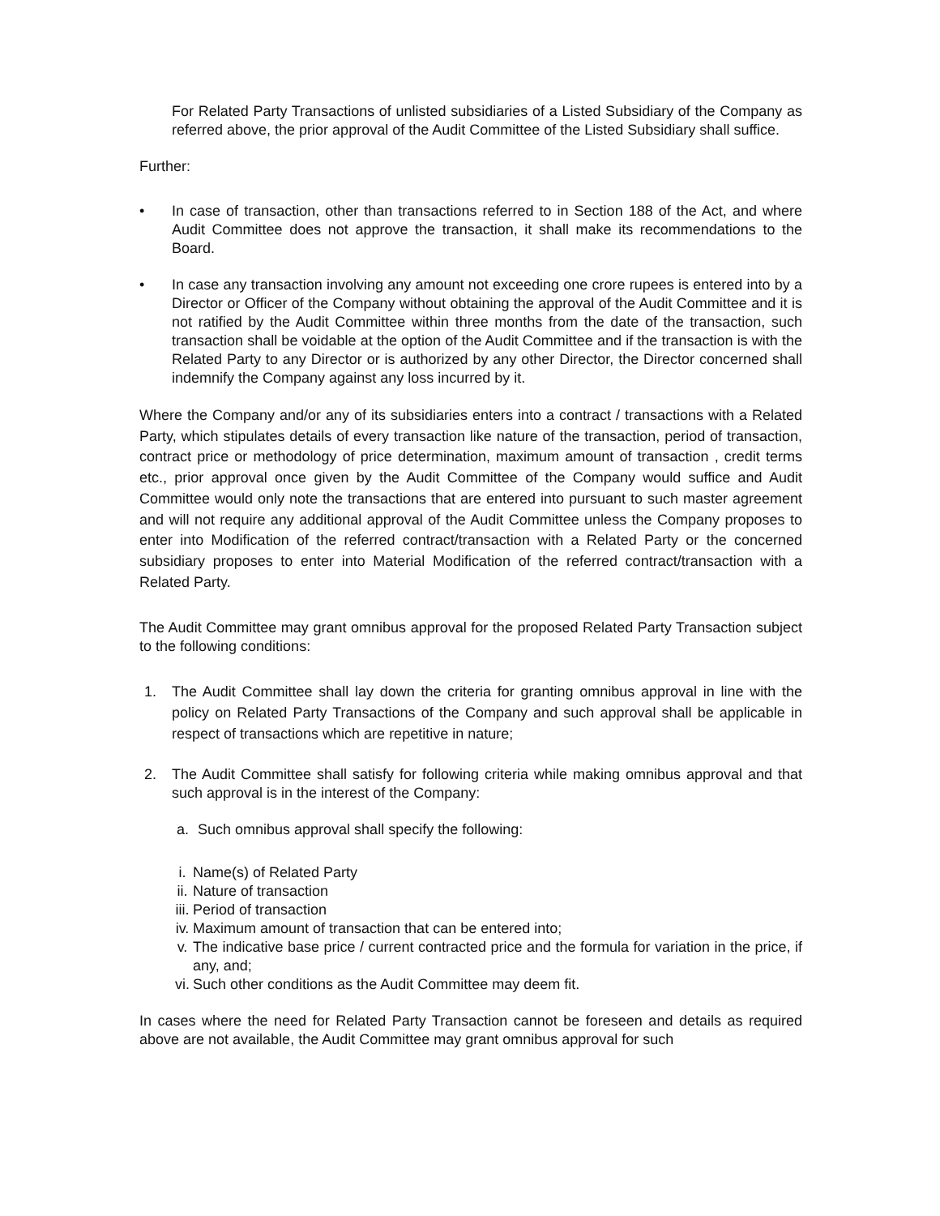For Related Party Transactions of unlisted subsidiaries of a Listed Subsidiary of the Company as referred above, the prior approval of the Audit Committee of the Listed Subsidiary shall suffice.
Further:
• In case of transaction, other than transactions referred to in Section 188 of the Act, and where Audit Committee does not approve the transaction, it shall make its recommendations to the Board.
• In case any transaction involving any amount not exceeding one crore rupees is entered into by a Director or Officer of the Company without obtaining the approval of the Audit Committee and it is not ratified by the Audit Committee within three months from the date of the transaction, such transaction shall be voidable at the option of the Audit Committee and if the transaction is with the Related Party to any Director or is authorized by any other Director, the Director concerned shall indemnify the Company against any loss incurred by it.
Where the Company and/or any of its subsidiaries enters into a contract / transactions with a Related Party, which stipulates details of every transaction like nature of the transaction, period of transaction, contract price or methodology of price determination, maximum amount of transaction , credit terms etc., prior approval once given by the Audit Committee of the Company would suffice and Audit Committee would only note the transactions that are entered into pursuant to such master agreement and will not require any additional approval of the Audit Committee unless the Company proposes to enter into Modification of the referred contract/transaction with a Related Party or the concerned subsidiary proposes to enter into Material Modification of the referred contract/transaction with a Related Party.
The Audit Committee may grant omnibus approval for the proposed Related Party Transaction subject to the following conditions:
1. The Audit Committee shall lay down the criteria for granting omnibus approval in line with the policy on Related Party Transactions of the Company and such approval shall be applicable in respect of transactions which are repetitive in nature;
2. The Audit Committee shall satisfy for following criteria while making omnibus approval and that such approval is in the interest of the Company:
a. Such omnibus approval shall specify the following:
i. Name(s) of Related Party
ii. Nature of transaction
iii. Period of transaction
iv. Maximum amount of transaction that can be entered into;
v. The indicative base price / current contracted price and the formula for variation in the price, if any, and;
vi. Such other conditions as the Audit Committee may deem fit.
In cases where the need for Related Party Transaction cannot be foreseen and details as required above are not available, the Audit Committee may grant omnibus approval for such